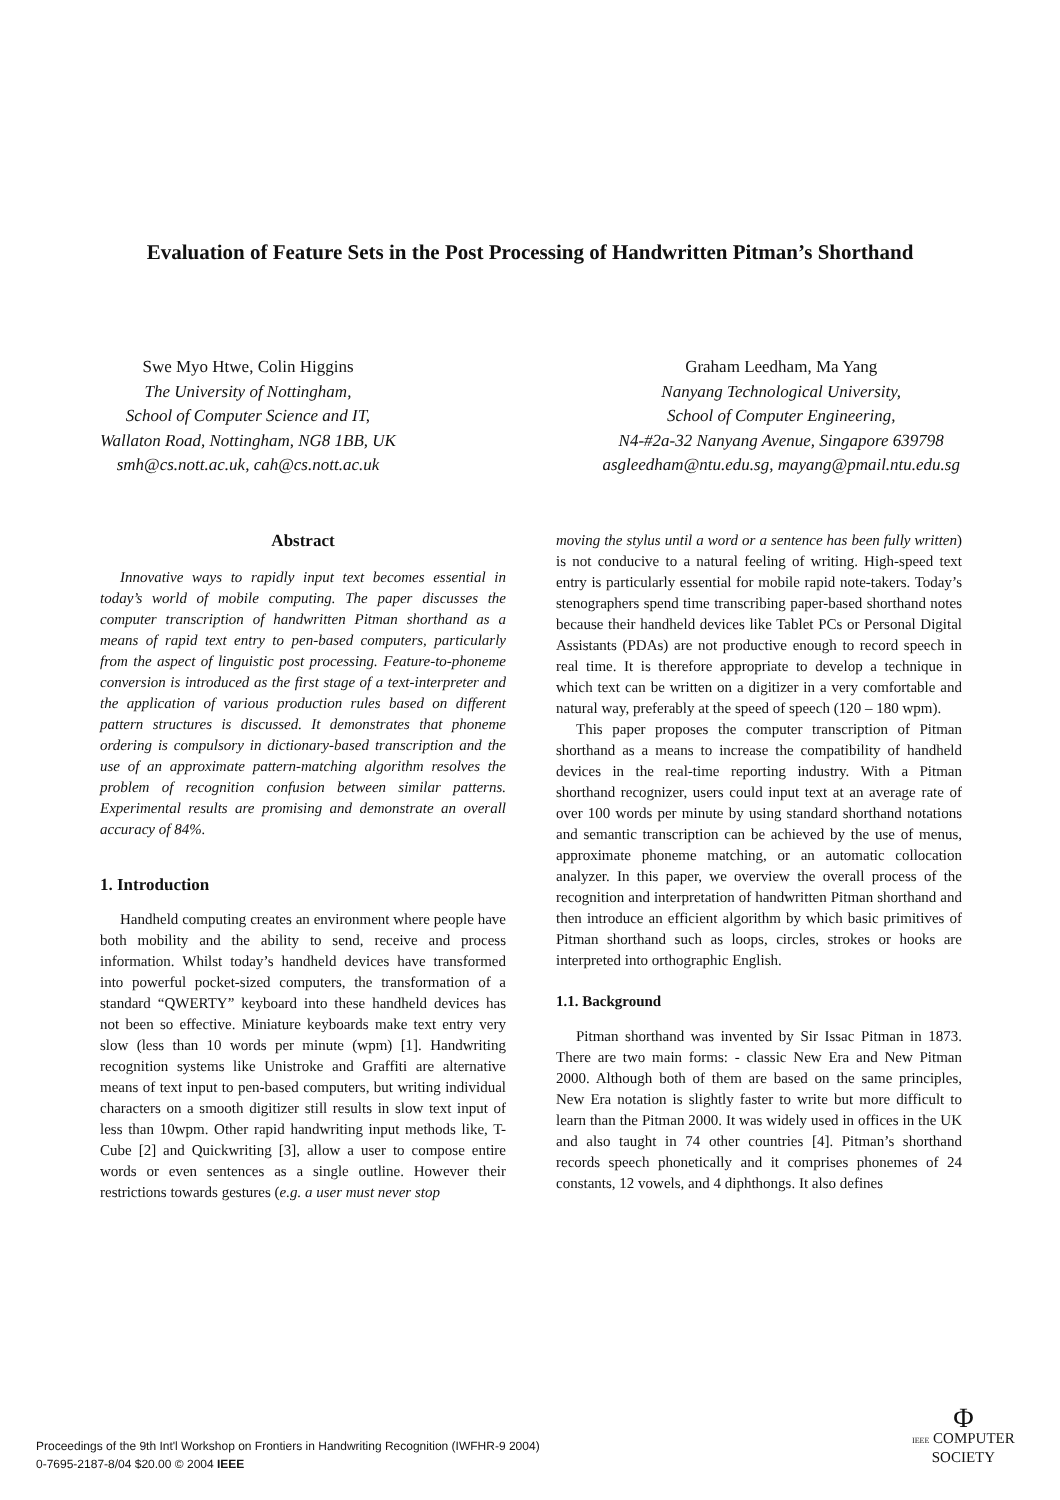Evaluation of Feature Sets in the Post Processing of Handwritten Pitman’s Shorthand
Swe Myo Htwe, Colin Higgins
The University of Nottingham,
School of Computer Science and IT,
Wallaton Road, Nottingham, NG8 1BB, UK
smh@cs.nott.ac.uk, cah@cs.nott.ac.uk
Graham Leedham, Ma Yang
Nanyang Technological University,
School of Computer Engineering,
N4-#2a-32 Nanyang Avenue, Singapore 639798
asgleedham@ntu.edu.sg, mayang@pmail.ntu.edu.sg
Abstract
Innovative ways to rapidly input text becomes essential in today’s world of mobile computing. The paper discusses the computer transcription of handwritten Pitman shorthand as a means of rapid text entry to pen-based computers, particularly from the aspect of linguistic post processing. Feature-to-phoneme conversion is introduced as the first stage of a text-interpreter and the application of various production rules based on different pattern structures is discussed. It demonstrates that phoneme ordering is compulsory in dictionary-based transcription and the use of an approximate pattern-matching algorithm resolves the problem of recognition confusion between similar patterns. Experimental results are promising and demonstrate an overall accuracy of 84%.
1. Introduction
Handheld computing creates an environment where people have both mobility and the ability to send, receive and process information. Whilst today’s handheld devices have transformed into powerful pocket-sized computers, the transformation of a standard “QWERTY” keyboard into these handheld devices has not been so effective. Miniature keyboards make text entry very slow (less than 10 words per minute (wpm) [1]. Handwriting recognition systems like Unistroke and Graffiti are alternative means of text input to pen-based computers, but writing individual characters on a smooth digitizer still results in slow text input of less than 10wpm. Other rapid handwriting input methods like, T-Cube [2] and Quickwriting [3], allow a user to compose entire words or even sentences as a single outline. However their restrictions towards gestures (e.g. a user must never stop
moving the stylus until a word or a sentence has been fully written) is not conducive to a natural feeling of writing. High-speed text entry is particularly essential for mobile rapid note-takers. Today’s stenographers spend time transcribing paper-based shorthand notes because their handheld devices like Tablet PCs or Personal Digital Assistants (PDAs) are not productive enough to record speech in real time. It is therefore appropriate to develop a technique in which text can be written on a digitizer in a very comfortable and natural way, preferably at the speed of speech (120 – 180 wpm).
This paper proposes the computer transcription of Pitman shorthand as a means to increase the compatibility of handheld devices in the real-time reporting industry. With a Pitman shorthand recognizer, users could input text at an average rate of over 100 words per minute by using standard shorthand notations and semantic transcription can be achieved by the use of menus, approximate phoneme matching, or an automatic collocation analyzer. In this paper, we overview the overall process of the recognition and interpretation of handwritten Pitman shorthand and then introduce an efficient algorithm by which basic primitives of Pitman shorthand such as loops, circles, strokes or hooks are interpreted into orthographic English.
1.1. Background
Pitman shorthand was invented by Sir Issac Pitman in 1873. There are two main forms: - classic New Era and New Pitman 2000. Although both of them are based on the same principles, New Era notation is slightly faster to write but more difficult to learn than the Pitman 2000. It was widely used in offices in the UK and also taught in 74 other countries [4]. Pitman’s shorthand records speech phonetically and it comprises phonemes of 24 constants, 12 vowels, and 4 diphthongs. It also defines
Proceedings of the 9th Int'l Workshop on Frontiers in Handwriting Recognition (IWFHR-9 2004)
0-7695-2187-8/04 $20.00 © 2004 IEEE
Φ
IEEE COMPUTER
SOCIETY